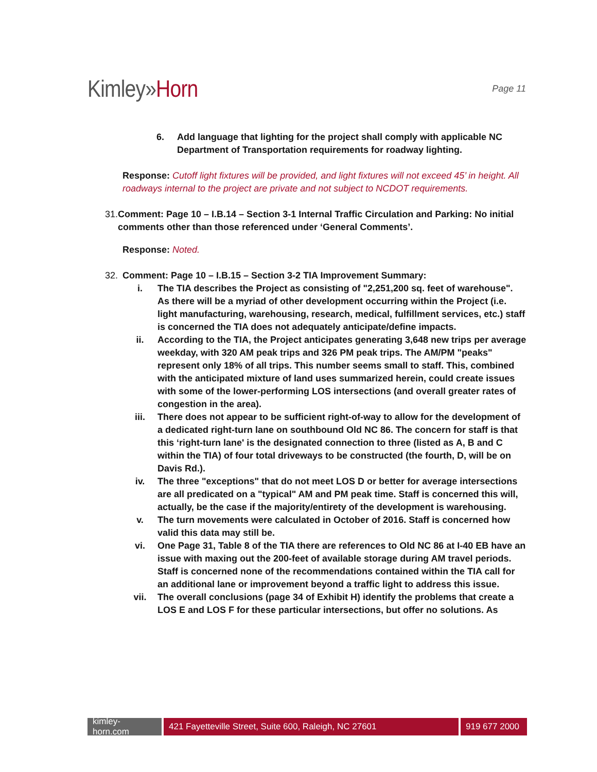Kimley»Horn
Page 11
6. Add language that lighting for the project shall comply with applicable NC Department of Transportation requirements for roadway lighting.
Response: Cutoff light fixtures will be provided, and light fixtures will not exceed 45’ in height. All roadways internal to the project are private and not subject to NCDOT requirements.
31. Comment: Page 10 – I.B.14 – Section 3-1 Internal Traffic Circulation and Parking: No initial comments other than those referenced under ‘General Comments’.
Response: Noted.
32. Comment: Page 10 – I.B.15 – Section 3-2 TIA Improvement Summary:
i. The TIA describes the Project as consisting of "2,251,200 sq. feet of warehouse".
As there will be a myriad of other development occurring within the Project (i.e. light manufacturing, warehousing, research, medical, fulfillment services, etc.) staff is concerned the TIA does not adequately anticipate/define impacts.
ii. According to the TIA, the Project anticipates generating 3,648 new trips per average weekday, with 320 AM peak trips and 326 PM peak trips. The AM/PM "peaks" represent only 18% of all trips. This number seems small to staff. This, combined with the anticipated mixture of land uses summarized herein, could create issues with some of the lower-performing LOS intersections (and overall greater rates of congestion in the area).
iii. There does not appear to be sufficient right-of-way to allow for the development of a dedicated right-turn lane on southbound Old NC 86. The concern for staff is that this ‘right-turn lane' is the designated connection to three (listed as A, B and C within the TIA) of four total driveways to be constructed (the fourth, D, will be on Davis Rd.).
iv. The three "exceptions" that do not meet LOS D or better for average intersections are all predicated on a "typical" AM and PM peak time. Staff is concerned this will, actually, be the case if the majority/entirety of the development is warehousing.
v. The turn movements were calculated in October of 2016. Staff is concerned how valid this data may still be.
vi. One Page 31, Table 8 of the TIA there are references to Old NC 86 at I-40 EB have an issue with maxing out the 200-feet of available storage during AM travel periods.
Staff is concerned none of the recommendations contained within the TIA call for an additional lane or improvement beyond a traffic light to address this issue.
vii. The overall conclusions (page 34 of Exhibit H) identify the problems that create a LOS E and LOS F for these particular intersections, but offer no solutions. As
kimley-horn.com
421 Fayetteville Street, Suite 600, Raleigh, NC 27601 919 677 2000